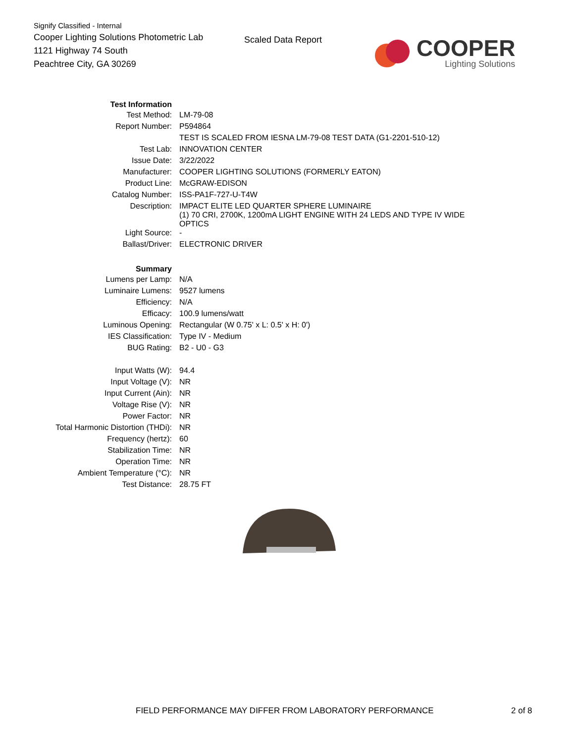Signify Classified - Internal
Cooper Lighting Solutions Photometric Lab
1121 Highway 74 South
Peachtree City, GA 30269
Scaled Data Report
COOPER
Lighting Solutions
| Test Information | |
| Test Method: | LM-79-08 |
| Report Number: | P594864 |
| | TEST IS SCALED FROM IESNA LM-79-08 TEST DATA (G1-2201-510-12) |
| Test Lab: | INNOVATION CENTER |
| Issue Date: | 3/22/2022 |
| Manufacturer: | COOPER LIGHTING SOLUTIONS (FORMERLY EATON) |
| Product Line: | McGRAW-EDISON |
| Catalog Number: | ISS-PA1F-727-U-T4W |
| Description: | IMPACT ELITE LED QUARTER SPHERE LUMINAIRE (1) 70 CRI, 2700K, 1200mA LIGHT ENGINE WITH 24 LEDS AND TYPE IV WIDE OPTICS |
| Light Source: | - |
| Ballast/Driver: | ELECTRONIC DRIVER |
| Summary | |
| Lumens per Lamp: | N/A |
| Luminaire Lumens: | 9527 lumens |
| Efficiency: | N/A |
| Efficacy: | 100.9 lumens/watt |
| Luminous Opening: | Rectangular (W 0.75' x L: 0.5' x H: 0') |
| IES Classification: | Type IV - Medium |
| BUG Rating: | B2 - U0 - G3 |
| Input Watts (W): | 94.4 |
| Input Voltage (V): | NR |
| Input Current (Ain): | NR |
| Voltage Rise (V): | NR |
| Power Factor: | NR |
| Total Harmonic Distortion (THDi): | NR |
| Frequency (hertz): | 60 |
| Stabilization Time: | NR |
| Operation Time: | NR |
| Ambient Temperature (°C): | NR |
| Test Distance: | 28.75 FT |
FIELD PERFORMANCE MAY DIFFER FROM LABORATORY PERFORMANCE
2 of 8